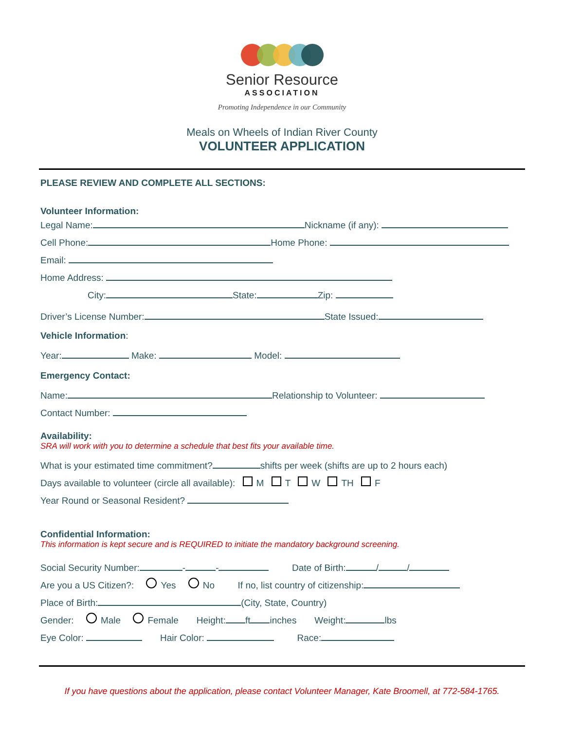Senior Resource
ASSOCIATION
Promoting Independence in our Community
Meals on Wheels of Indian River County
VOLUNTEER APPLICATION
PLEASE REVIEW AND COMPLETE ALL SECTIONS:
Volunteer Information:
Legal Name: Nickname (if any):
Cell Phone: Home Phone:
Email:
Home Address:
City: State: Zip:
Driver’s License Number: State Issued:
Vehicle Information:
Year: Make: Model:
Emergency Contact:
Name: Relationship to Volunteer:
Contact Number:
Availability:
SRA will work with you to determine a schedule that best fits your available time.
What is your estimated time commitment? shifts per week (shifts are up to 2 hours each)
Days available to volunteer (circle all available): M T W TH F
Year Round or Seasonal Resident?
Confidential Information:
This information is kept secure and is REQUIRED to initiate the mandatory background screening.
Social Security Number: - - Date of Birth: / /
Are you a US Citizen?: Yes No If no, list country of citizenship:
Place of Birth: (City, State, Country)
Gender: Male Female Height: ft inches Weight: lbs
Eye Color: Hair Color: Race:
If you have questions about the application, please contact Volunteer Manager, Kate Broomell, at 772-584-1765.